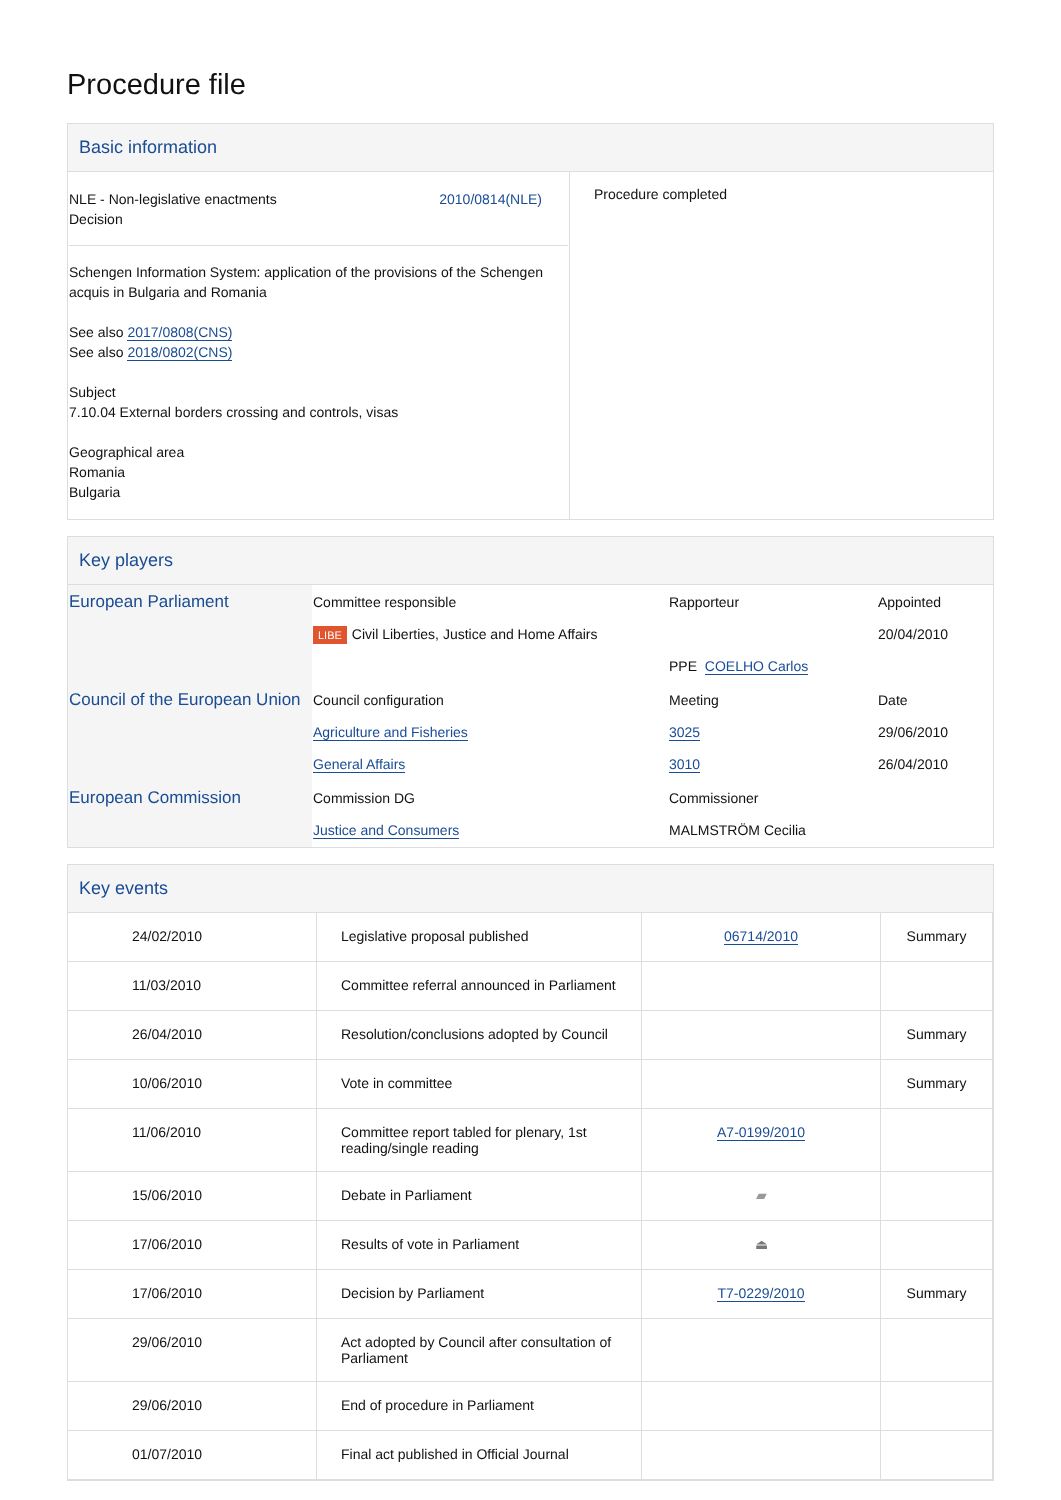Procedure file
Basic information
| NLE - Non-legislative enactments Decision 2010/0814(NLE) Schengen Information System: application of the provisions of the Schengen acquis in Bulgaria and Romania See also 2017/0808(CNS) See also 2018/0802(CNS) Subject 7.10.04 External borders crossing and controls, visas Geographical area Romania Bulgaria | Procedure completed |
Key players
| European Parliament | Committee responsible LIBE Civil Liberties, Justice and Home Affairs | Rapporteur PPE COELHO Carlos | Appointed 20/04/2010 |
| Council of the European Union | Council configuration Agriculture and Fisheries General Affairs | Meeting 3025 3010 | Date 29/06/2010 26/04/2010 |
| European Commission | Commission DG Justice and Consumers | Commissioner MALMSTRÖM Cecilia | |
Key events
| 24/02/2010 | Legislative proposal published | 06714/2010 | Summary |
| 11/03/2010 | Committee referral announced in Parliament | | |
| 26/04/2010 | Resolution/conclusions adopted by Council | | Summary |
| 10/06/2010 | Vote in committee | | Summary |
| 11/06/2010 | Committee report tabled for plenary, 1st reading/single reading | A7-0199/2010 | |
| 15/06/2010 | Debate in Parliament | ▰ | |
| 17/06/2010 | Results of vote in Parliament | ⏏ | |
| 17/06/2010 | Decision by Parliament | T7-0229/2010 | Summary |
| 29/06/2010 | Act adopted by Council after consultation of Parliament | | |
| 29/06/2010 | End of procedure in Parliament | | |
| 01/07/2010 | Final act published in Official Journal | | |